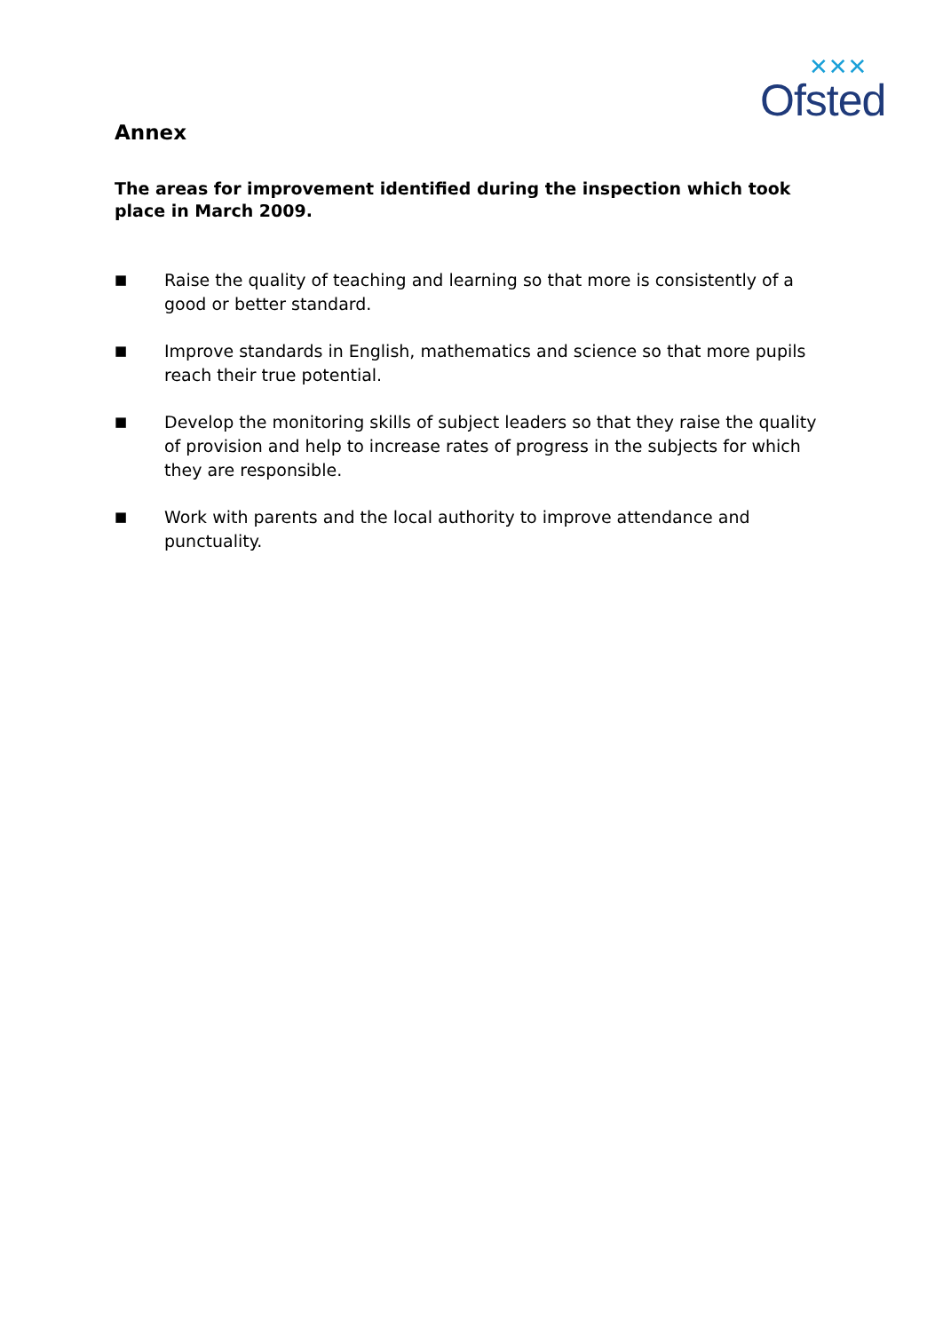✕✕✕
Ofsted
Annex
The areas for improvement identified during the inspection which took place in March 2009.
■ Raise the quality of teaching and learning so that more is consistently of a good or better standard.
■ Improve standards in English, mathematics and science so that more pupils reach their true potential.
■ Develop the monitoring skills of subject leaders so that they raise the quality of provision and help to increase rates of progress in the subjects for which they are responsible.
■ Work with parents and the local authority to improve attendance and punctuality.